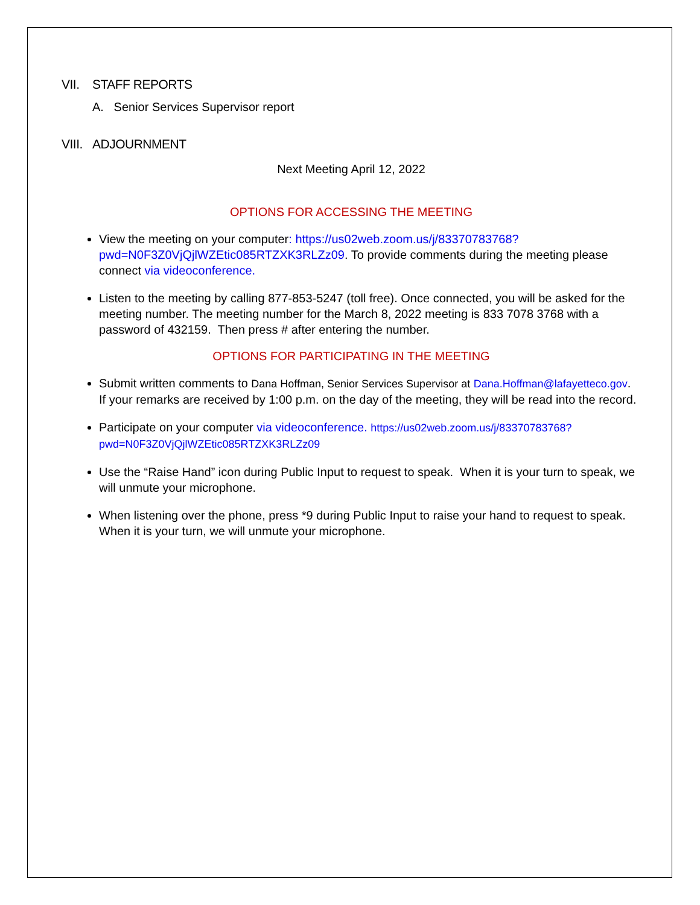VII. STAFF REPORTS
A. Senior Services Supervisor report
VIII. ADJOURNMENT
Next Meeting April 12, 2022
OPTIONS FOR ACCESSING THE MEETING
View the meeting on your computer: https://us02web.zoom.us/j/83370783768?pwd=N0F3Z0VjQjlWZEtic085RTZXK3RLZz09. To provide comments during the meeting please connect via videoconference.
Listen to the meeting by calling 877-853-5247 (toll free). Once connected, you will be asked for the meeting number. The meeting number for the March 8, 2022 meeting is 833 7078 3768 with a password of 432159. Then press # after entering the number.
OPTIONS FOR PARTICIPATING IN THE MEETING
Submit written comments to Dana Hoffman, Senior Services Supervisor at Dana.Hoffman@lafayetteco.gov. If your remarks are received by 1:00 p.m. on the day of the meeting, they will be read into the record.
Participate on your computer via videoconference. https://us02web.zoom.us/j/83370783768?pwd=N0F3Z0VjQjlWZEtic085RTZXK3RLZz09
Use the “Raise Hand” icon during Public Input to request to speak. When it is your turn to speak, we will unmute your microphone.
When listening over the phone, press *9 during Public Input to raise your hand to request to speak. When it is your turn, we will unmute your microphone.